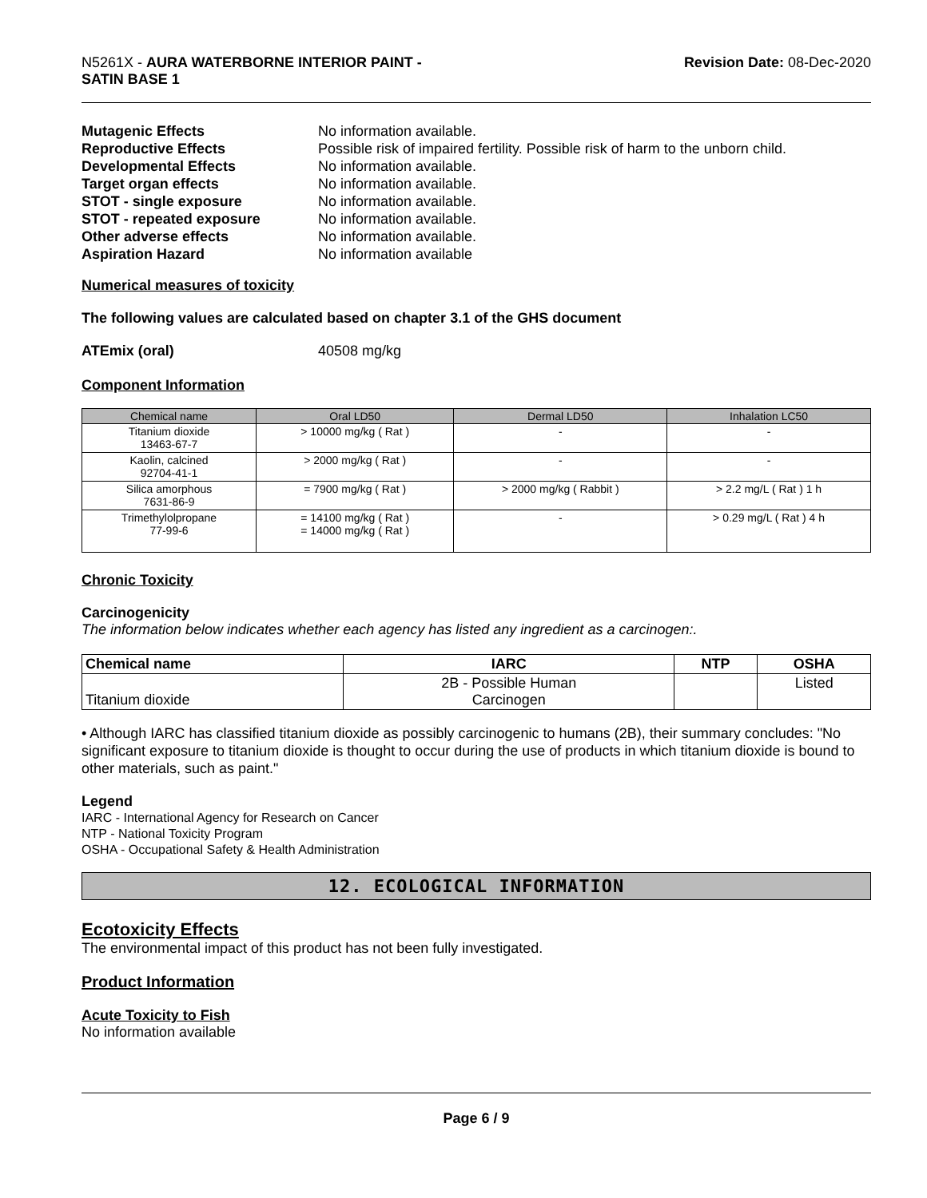N5261X - AURA WATERBORNE INTERIOR PAINT -
SATIN BASE 1
Revision Date: 08-Dec-2020
| Mutagenic Effects | No information available. |
| Reproductive Effects | Possible risk of impaired fertility. Possible risk of harm to the unborn child. |
| Developmental Effects | No information available. |
| Target organ effects | No information available. |
| STOT - single exposure | No information available. |
| STOT - repeated exposure | No information available. |
| Other adverse effects | No information available. |
| Aspiration Hazard | No information available |
Numerical measures of toxicity
The following values are calculated based on chapter 3.1 of the GHS document
ATEmix (oral) 40508 mg/kg
Component Information
| Chemical name | Oral LD50 | Dermal LD50 | Inhalation LC50 |
| --- | --- | --- | --- |
| Titanium dioxide 13463-67-7 | > 10000 mg/kg ( Rat ) | - | - |
| Kaolin, calcined 92704-41-1 | > 2000 mg/kg ( Rat ) | - | - |
| Silica amorphous 7631-86-9 | = 7900 mg/kg ( Rat ) | > 2000 mg/kg ( Rabbit ) | > 2.2 mg/L ( Rat ) 1 h |
| Trimethylolpropane 77-99-6 | = 14100 mg/kg ( Rat ) = 14000 mg/kg ( Rat ) | - | > 0.29 mg/L ( Rat ) 4 h |
Chronic Toxicity
Carcinogenicity
The information below indicates whether each agency has listed any ingredient as a carcinogen:.
| Chemical name | IARC | NTP | OSHA |
| --- | --- | --- | --- |
| Titanium dioxide | 2B - Possible Human Carcinogen | | Listed |
• Although IARC has classified titanium dioxide as possibly carcinogenic to humans (2B), their summary concludes: "No significant exposure to titanium dioxide is thought to occur during the use of products in which titanium dioxide is bound to other materials, such as paint."
Legend
IARC - International Agency for Research on Cancer
NTP - National Toxicity Program
OSHA - Occupational Safety & Health Administration
12. ECOLOGICAL INFORMATION
Ecotoxicity Effects
The environmental impact of this product has not been fully investigated.
Product Information
Acute Toxicity to Fish
No information available
Page 6 / 9